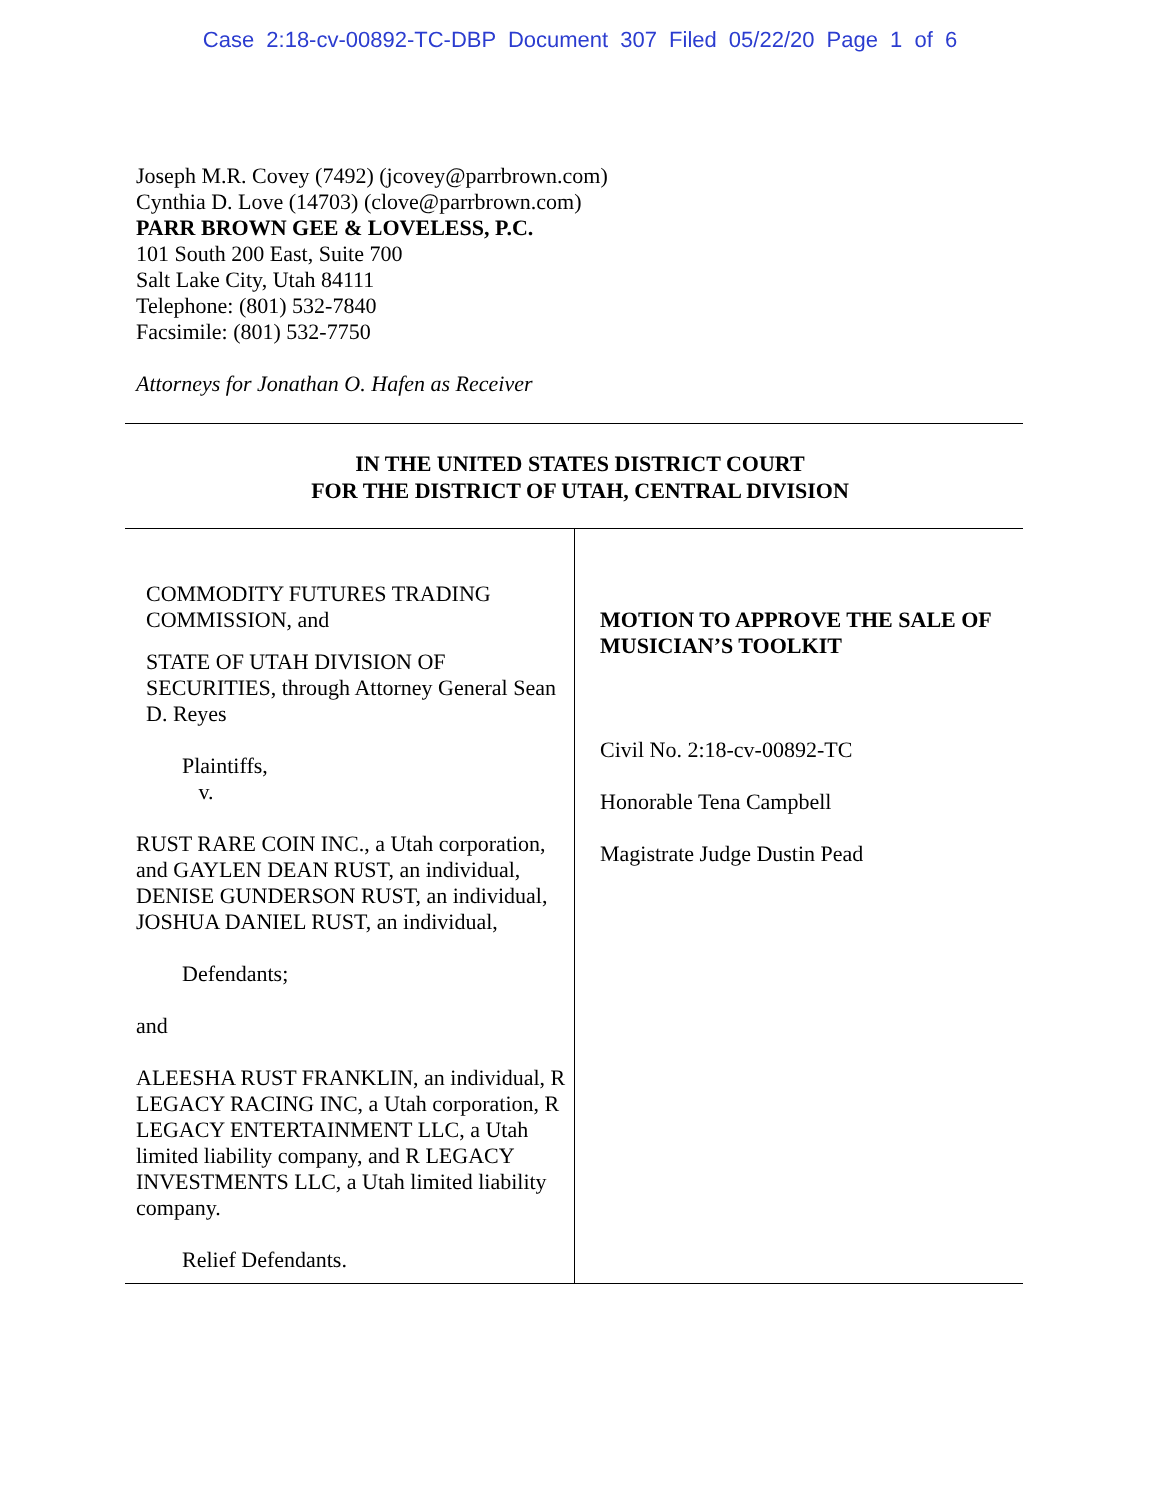Case 2:18-cv-00892-TC-DBP Document 307 Filed 05/22/20 Page 1 of 6
Joseph M.R. Covey (7492) (jcovey@parrbrown.com)
Cynthia D. Love (14703) (clove@parrbrown.com)
PARR BROWN GEE & LOVELESS, P.C.
101 South 200 East, Suite 700
Salt Lake City, Utah 84111
Telephone: (801) 532-7840
Facsimile: (801) 532-7750
Attorneys for Jonathan O. Hafen as Receiver
IN THE UNITED STATES DISTRICT COURT
FOR THE DISTRICT OF UTAH, CENTRAL DIVISION
COMMODITY FUTURES TRADING COMMISSION, and
STATE OF UTAH DIVISION OF SECURITIES, through Attorney General Sean D. Reyes
Plaintiffs,
v.
RUST RARE COIN INC., a Utah corporation, and GAYLEN DEAN RUST, an individual, DENISE GUNDERSON RUST, an individual, JOSHUA DANIEL RUST, an individual,
Defendants;
and
ALEESHA RUST FRANKLIN, an individual, R LEGACY RACING INC, a Utah corporation, R LEGACY ENTERTAINMENT LLC, a Utah limited liability company, and R LEGACY INVESTMENTS LLC, a Utah limited liability company.
Relief Defendants.
MOTION TO APPROVE THE SALE OF MUSICIAN’S TOOLKIT
Civil No. 2:18-cv-00892-TC
Honorable Tena Campbell
Magistrate Judge Dustin Pead